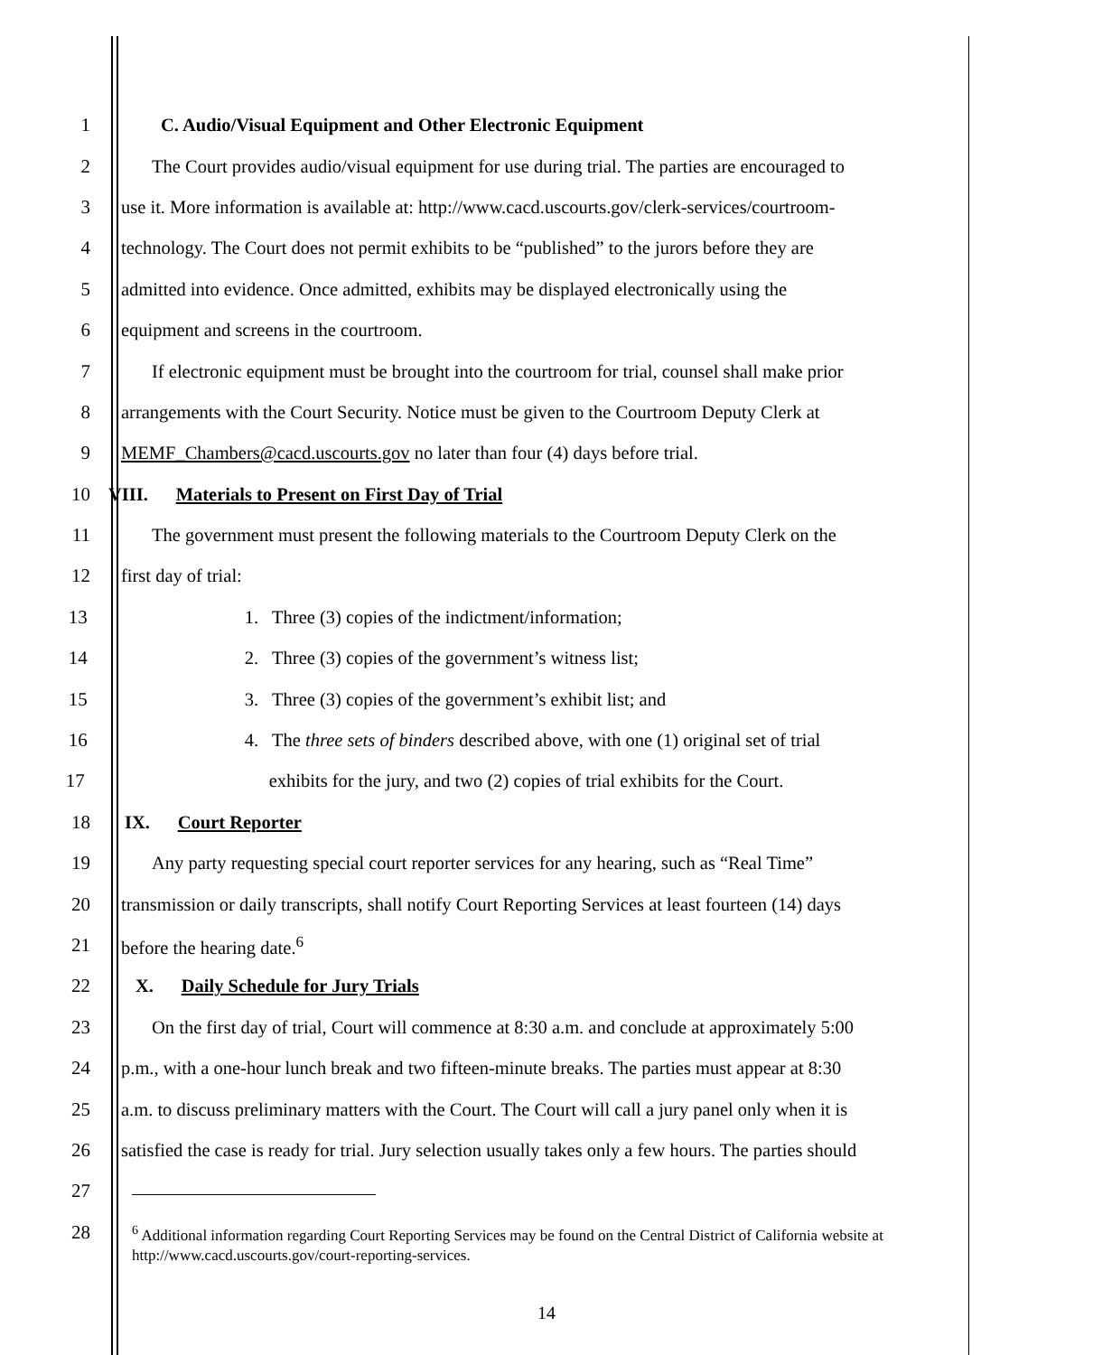1 C. Audio/Visual Equipment and Other Electronic Equipment
2 The Court provides audio/visual equipment for use during trial. The parties are encouraged to
3 use it. More information is available at: http://www.cacd.uscourts.gov/clerk-services/courtroom-
4 technology. The Court does not permit exhibits to be “published” to the jurors before they are
5 admitted into evidence. Once admitted, exhibits may be displayed electronically using the
6 equipment and screens in the courtroom.
7 If electronic equipment must be brought into the courtroom for trial, counsel shall make prior
8 arrangements with the Court Security. Notice must be given to the Courtroom Deputy Clerk at
9 MEMF_Chambers@cacd.uscourts.gov no later than four (4) days before trial.
10 VIII. Materials to Present on First Day of Trial
11 The government must present the following materials to the Courtroom Deputy Clerk on the
12 first day of trial:
13 1. Three (3) copies of the indictment/information;
14 2. Three (3) copies of the government’s witness list;
15 3. Three (3) copies of the government’s exhibit list; and
16 4. The three sets of binders described above, with one (1) original set of trial
17 exhibits for the jury, and two (2) copies of trial exhibits for the Court.
18 IX. Court Reporter
19 Any party requesting special court reporter services for any hearing, such as “Real Time”
20 transmission or daily transcripts, shall notify Court Reporting Services at least fourteen (14) days
21 before the hearing date.<sup>6</sup>
22 X. Daily Schedule for Jury Trials
23 On the first day of trial, Court will commence at 8:30 a.m. and conclude at approximately 5:00
24 p.m., with a one-hour lunch break and two fifteen-minute breaks. The parties must appear at 8:30
25 a.m. to discuss preliminary matters with the Court. The Court will call a jury panel only when it is
26 satisfied the case is ready for trial. Jury selection usually takes only a few hours. The parties should
27
28
<sup>6</sup> Additional information regarding Court Reporting Services may be found on the Central District of California website at http://www.cacd.uscourts.gov/court-reporting-services.
14